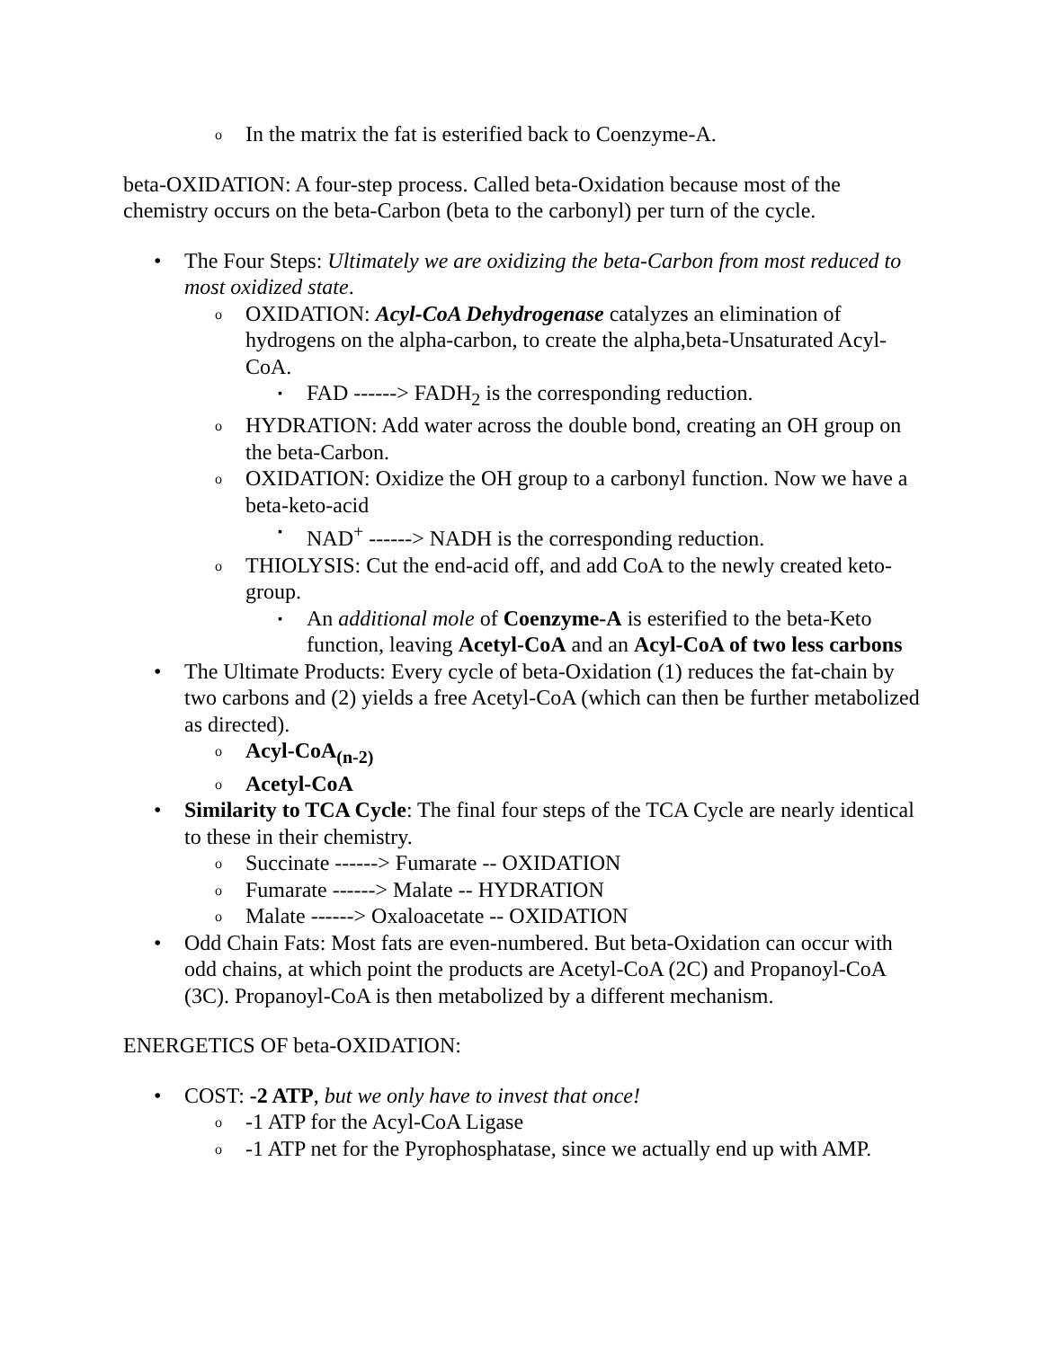o In the matrix the fat is esterified back to Coenzyme-A.
beta-OXIDATION: A four-step process. Called beta-Oxidation because most of the chemistry occurs on the beta-Carbon (beta to the carbonyl) per turn of the cycle.
• The Four Steps: Ultimately we are oxidizing the beta-Carbon from most reduced to most oxidized state.
o OXIDATION: Acyl-CoA Dehydrogenase catalyzes an elimination of hydrogens on the alpha-carbon, to create the alpha,beta-Unsaturated Acyl-CoA.
▪ FAD ------> FADH<sub>2</sub> is the corresponding reduction.
o HYDRATION: Add water across the double bond, creating an OH group on the beta-Carbon.
o OXIDATION: Oxidize the OH group to a carbonyl function. Now we have a beta-keto-acid
▪ NAD<sup>+</sup> ------> NADH is the corresponding reduction.
o THIOLYSIS: Cut the end-acid off, and add CoA to the newly created keto-group.
▪ An additional mole of Coenzyme-A is esterified to the beta-Keto function, leaving Acetyl-CoA and an Acyl-CoA of two less carbons
• The Ultimate Products: Every cycle of beta-Oxidation (1) reduces the fat-chain by two carbons and (2) yields a free Acetyl-CoA (which can then be further metabolized as directed).
o Acyl-CoA<sub>(n-2)</sub>
o Acetyl-CoA
• Similarity to TCA Cycle: The final four steps of the TCA Cycle are nearly identical to these in their chemistry.
o Succinate ------> Fumarate -- OXIDATION
o Fumarate ------> Malate -- HYDRATION
o Malate ------> Oxaloacetate -- OXIDATION
• Odd Chain Fats: Most fats are even-numbered. But beta-Oxidation can occur with odd chains, at which point the products are Acetyl-CoA (2C) and Propanoyl-CoA (3C). Propanoyl-CoA is then metabolized by a different mechanism.
ENERGETICS OF beta-OXIDATION:
• COST: -2 ATP, but we only have to invest that once!
o -1 ATP for the Acyl-CoA Ligase
o -1 ATP net for the Pyrophosphatase, since we actually end up with AMP.